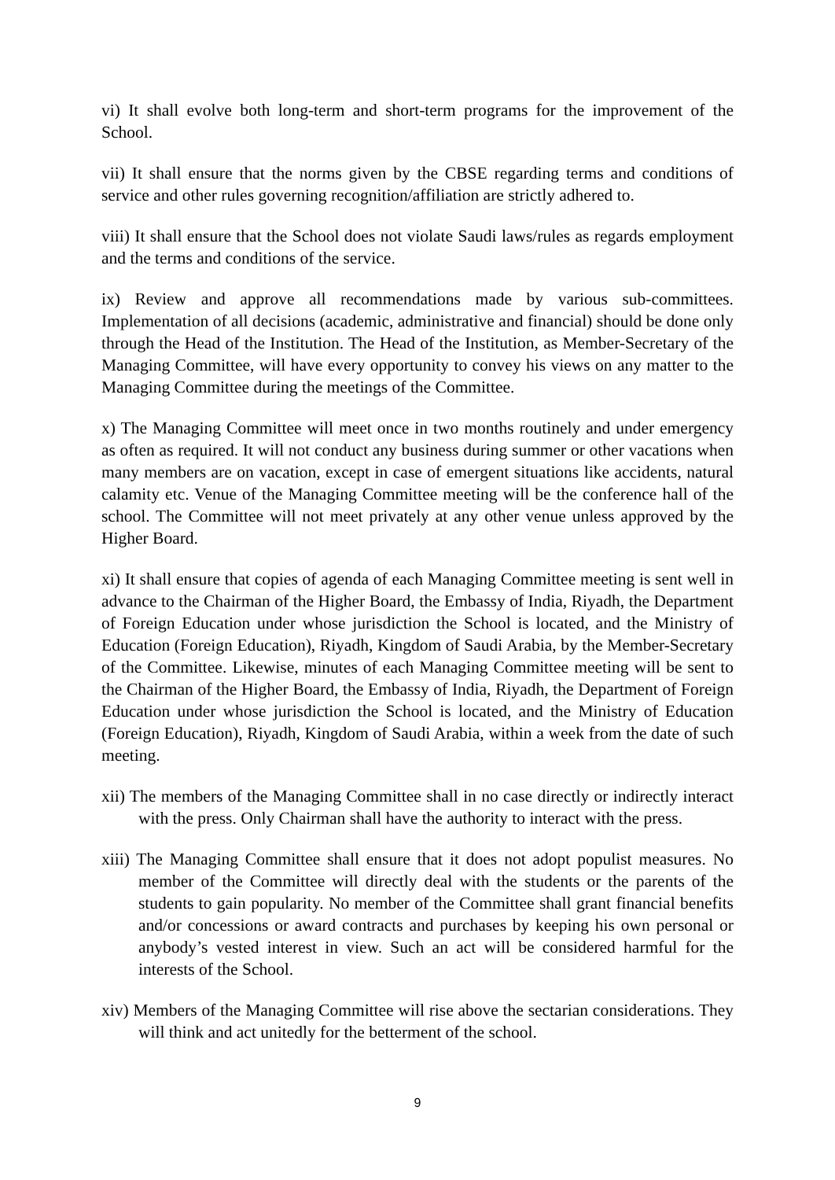vi) It shall evolve both long-term and short-term programs for the improvement of the School.
vii) It shall ensure that the norms given by the CBSE regarding terms and conditions of service and other rules governing recognition/affiliation are strictly adhered to.
viii) It shall ensure that the School does not violate Saudi laws/rules as regards employment and the terms and conditions of the service.
ix) Review and approve all recommendations made by various sub-committees. Implementation of all decisions (academic, administrative and financial) should be done only through the Head of the Institution. The Head of the Institution, as Member-Secretary of the Managing Committee, will have every opportunity to convey his views on any matter to the Managing Committee during the meetings of the Committee.
x) The Managing Committee will meet once in two months routinely and under emergency as often as required. It will not conduct any business during summer or other vacations when many members are on vacation, except in case of emergent situations like accidents, natural calamity etc. Venue of the Managing Committee meeting will be the conference hall of the school. The Committee will not meet privately at any other venue unless approved by the Higher Board.
xi) It shall ensure that copies of agenda of each Managing Committee meeting is sent well in advance to the Chairman of the Higher Board, the Embassy of India, Riyadh, the Department of Foreign Education under whose jurisdiction the School is located, and the Ministry of Education (Foreign Education), Riyadh, Kingdom of Saudi Arabia, by the Member-Secretary of the Committee. Likewise, minutes of each Managing Committee meeting will be sent to the Chairman of the Higher Board, the Embassy of India, Riyadh, the Department of Foreign Education under whose jurisdiction the School is located, and the Ministry of Education (Foreign Education), Riyadh, Kingdom of Saudi Arabia, within a week from the date of such meeting.
xii) The members of the Managing Committee shall in no case directly or indirectly interact with the press. Only Chairman shall have the authority to interact with the press.
xiii) The Managing Committee shall ensure that it does not adopt populist measures. No member of the Committee will directly deal with the students or the parents of the students to gain popularity. No member of the Committee shall grant financial benefits and/or concessions or award contracts and purchases by keeping his own personal or anybody’s vested interest in view. Such an act will be considered harmful for the interests of the School.
xiv) Members of the Managing Committee will rise above the sectarian considerations. They will think and act unitedly for the betterment of the school.
9